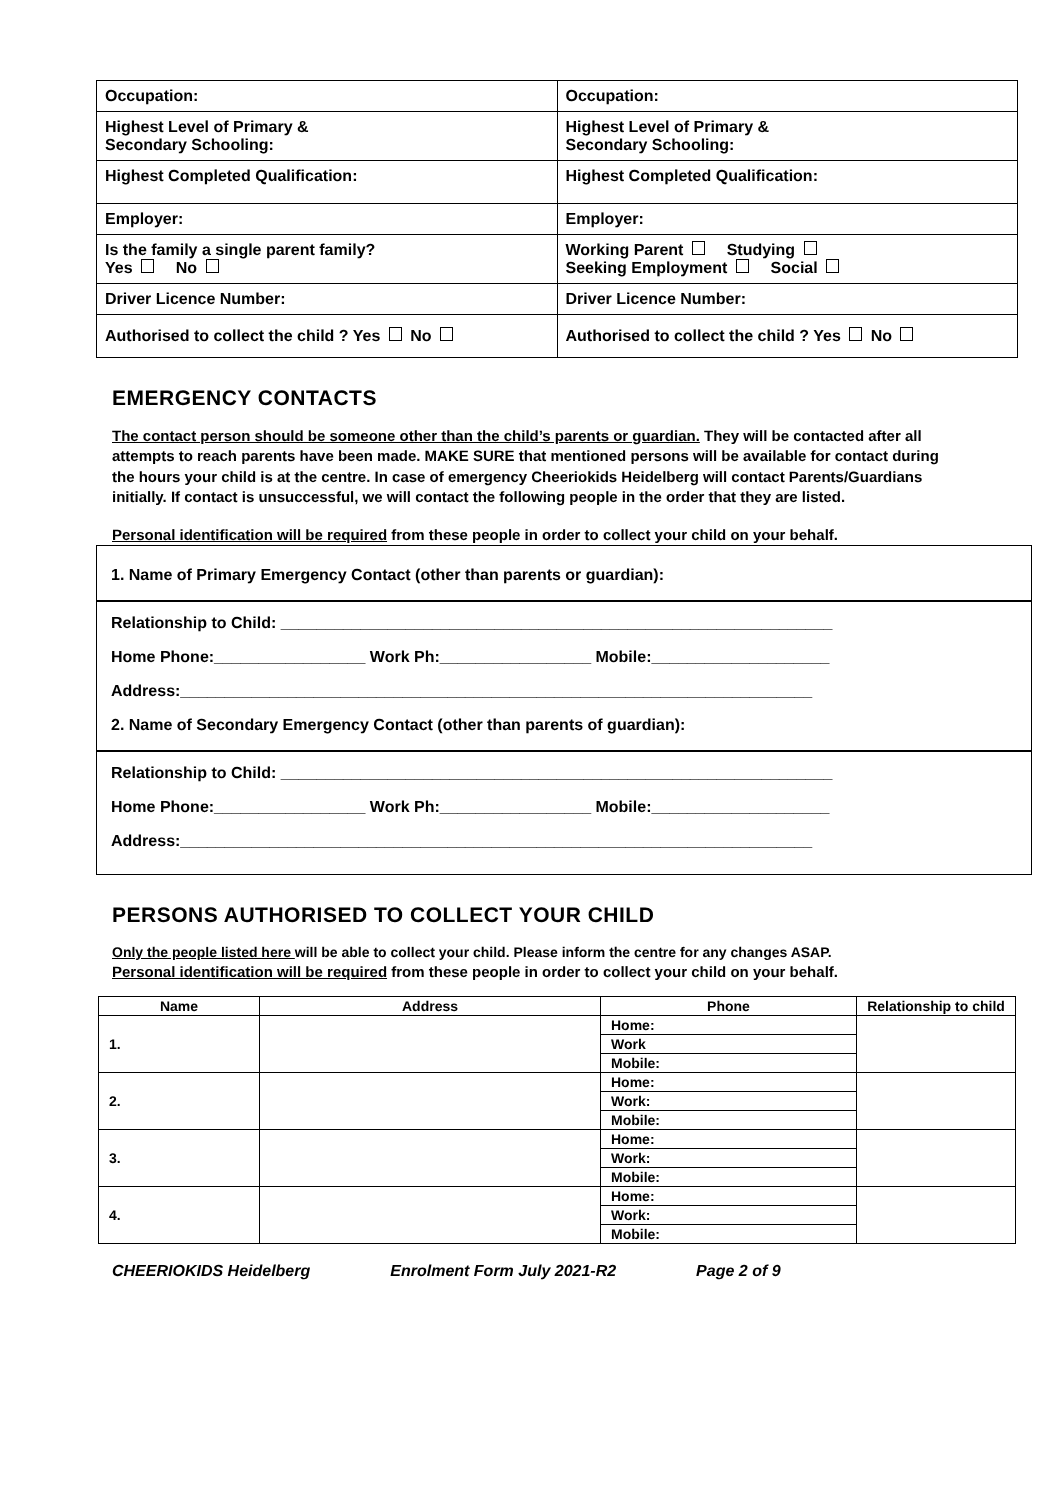| Occupation: | Occupation: |
| Highest Level of Primary & Secondary Schooling: | Highest Level of Primary & Secondary Schooling: |
| Highest Completed Qualification: | Highest Completed Qualification: |
| Employer: | Employer: |
| Is the family a single parent family? Yes No | Working Parent Studying Seeking Employment Social |
| Driver Licence Number: | Driver Licence Number: |
| Authorised to collect the child ? Yes No | Authorised to collect the child ? Yes No |
EMERGENCY CONTACTS
The contact person should be someone other than the child’s parents or guardian. They will be contacted after all attempts to reach parents have been made. MAKE SURE that mentioned persons will be available for contact during the hours your child is at the centre. In case of emergency Cheeriokids Heidelberg will contact Parents/Guardians initially. If contact is unsuccessful, we will contact the following people in the order that they are listed.
Personal identification will be required from these people in order to collect your child on your behalf.
1. Name of Primary Emergency Contact (other than parents or guardian):
Relationship to Child: ______________________________________________________________
Home Phone:_________________ Work Ph:_________________ Mobile:____________________
Address:_______________________________________________________________________
2. Name of Secondary Emergency Contact (other than parents of guardian):
Relationship to Child: ______________________________________________________________
Home Phone:_________________ Work Ph:_________________ Mobile:____________________
Address:_______________________________________________________________________
PERSONS AUTHORISED TO COLLECT YOUR CHILD
Only the people listed here will be able to collect your child. Please inform the centre for any changes ASAP.
Personal identification will be required from these people in order to collect your child on your behalf.
| Name | Address | Phone | Relationship to child |
| --- | --- | --- | --- |
| 1. | | Home: | |
| | | Work | |
| | | Mobile: | |
| 2. | | Home: | |
| | | Work: | |
| | | Mobile: | |
| 3. | | Home: | |
| | | Work: | |
| | | Mobile: | |
| 4. | | Home: | |
| | | Work: | |
| | | Mobile: | |
CHEERIOKIDS Heidelberg Enrolment Form July 2021-R2 Page 2 of 9